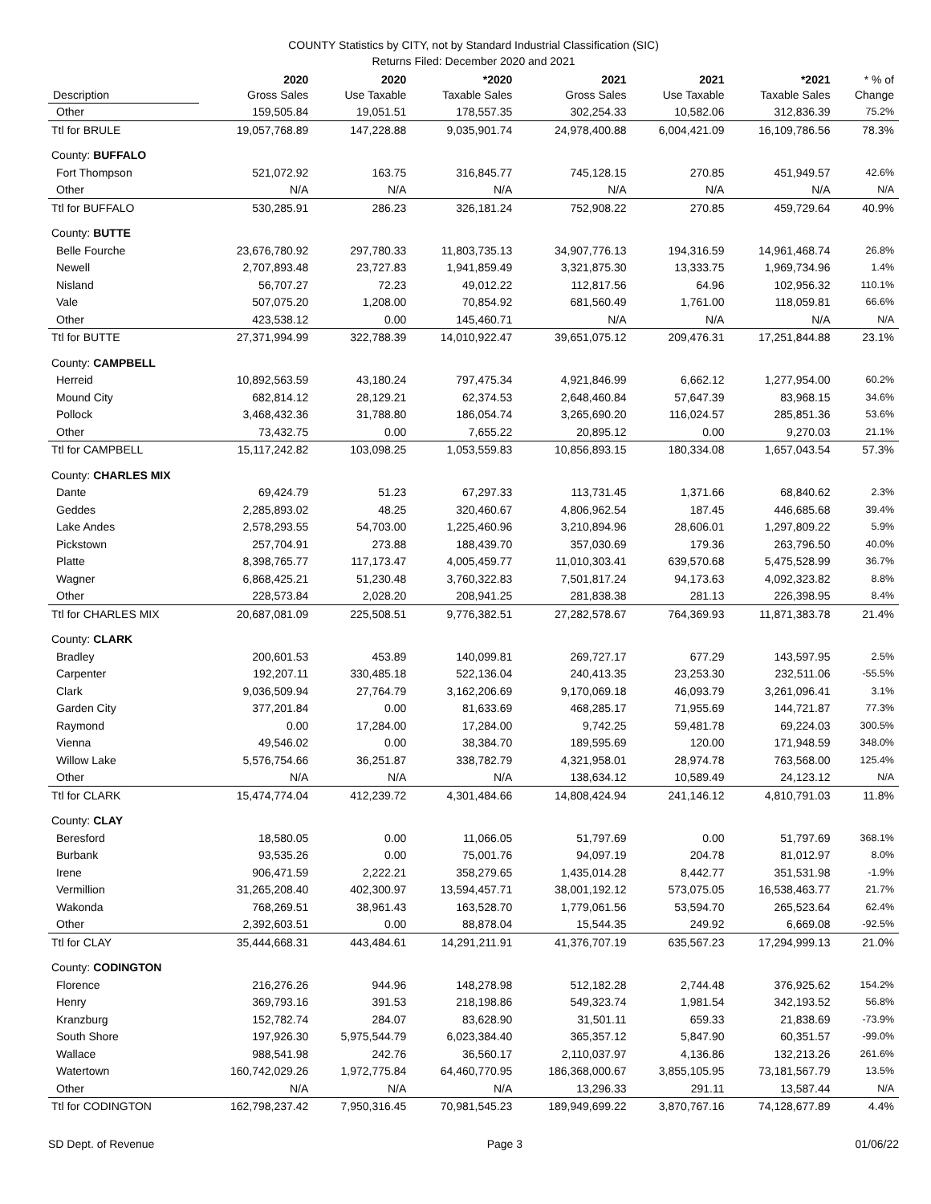COUNTY Statistics by CITY, not by Standard Industrial Classification (SIC)
Returns Filed: December 2020 and 2021
| Description | 2020 Gross Sales | 2020 Use Taxable | *2020 Taxable Sales | 2021 Gross Sales | 2021 Use Taxable | *2021 Taxable Sales | * % of Change |
| --- | --- | --- | --- | --- | --- | --- | --- |
| Other | 159,505.84 | 19,051.51 | 178,557.35 | 302,254.33 | 10,582.06 | 312,836.39 | 75.2% |
| Ttl for BRULE | 19,057,768.89 | 147,228.88 | 9,035,901.74 | 24,978,400.88 | 6,004,421.09 | 16,109,786.56 | 78.3% |
| County: BUFFALO | | | | | | | |
| Fort Thompson | 521,072.92 | 163.75 | 316,845.77 | 745,128.15 | 270.85 | 451,949.57 | 42.6% |
| Other | N/A | N/A | N/A | N/A | N/A | N/A | N/A |
| Ttl for BUFFALO | 530,285.91 | 286.23 | 326,181.24 | 752,908.22 | 270.85 | 459,729.64 | 40.9% |
| County: BUTTE | | | | | | | |
| Belle Fourche | 23,676,780.92 | 297,780.33 | 11,803,735.13 | 34,907,776.13 | 194,316.59 | 14,961,468.74 | 26.8% |
| Newell | 2,707,893.48 | 23,727.83 | 1,941,859.49 | 3,321,875.30 | 13,333.75 | 1,969,734.96 | 1.4% |
| Nisland | 56,707.27 | 72.23 | 49,012.22 | 112,817.56 | 64.96 | 102,956.32 | 110.1% |
| Vale | 507,075.20 | 1,208.00 | 70,854.92 | 681,560.49 | 1,761.00 | 118,059.81 | 66.6% |
| Other | 423,538.12 | 0.00 | 145,460.71 | N/A | N/A | N/A | N/A |
| Ttl for BUTTE | 27,371,994.99 | 322,788.39 | 14,010,922.47 | 39,651,075.12 | 209,476.31 | 17,251,844.88 | 23.1% |
| County: CAMPBELL | | | | | | | |
| Herreid | 10,892,563.59 | 43,180.24 | 797,475.34 | 4,921,846.99 | 6,662.12 | 1,277,954.00 | 60.2% |
| Mound City | 682,814.12 | 28,129.21 | 62,374.53 | 2,648,460.84 | 57,647.39 | 83,968.15 | 34.6% |
| Pollock | 3,468,432.36 | 31,788.80 | 186,054.74 | 3,265,690.20 | 116,024.57 | 285,851.36 | 53.6% |
| Other | 73,432.75 | 0.00 | 7,655.22 | 20,895.12 | 0.00 | 9,270.03 | 21.1% |
| Ttl for CAMPBELL | 15,117,242.82 | 103,098.25 | 1,053,559.83 | 10,856,893.15 | 180,334.08 | 1,657,043.54 | 57.3% |
| County: CHARLES MIX | | | | | | | |
| Dante | 69,424.79 | 51.23 | 67,297.33 | 113,731.45 | 1,371.66 | 68,840.62 | 2.3% |
| Geddes | 2,285,893.02 | 48.25 | 320,460.67 | 4,806,962.54 | 187.45 | 446,685.68 | 39.4% |
| Lake Andes | 2,578,293.55 | 54,703.00 | 1,225,460.96 | 3,210,894.96 | 28,606.01 | 1,297,809.22 | 5.9% |
| Pickstown | 257,704.91 | 273.88 | 188,439.70 | 357,030.69 | 179.36 | 263,796.50 | 40.0% |
| Platte | 8,398,765.77 | 117,173.47 | 4,005,459.77 | 11,010,303.41 | 639,570.68 | 5,475,528.99 | 36.7% |
| Wagner | 6,868,425.21 | 51,230.48 | 3,760,322.83 | 7,501,817.24 | 94,173.63 | 4,092,323.82 | 8.8% |
| Other | 228,573.84 | 2,028.20 | 208,941.25 | 281,838.38 | 281.13 | 226,398.95 | 8.4% |
| Ttl for CHARLES MIX | 20,687,081.09 | 225,508.51 | 9,776,382.51 | 27,282,578.67 | 764,369.93 | 11,871,383.78 | 21.4% |
| County: CLARK | | | | | | | |
| Bradley | 200,601.53 | 453.89 | 140,099.81 | 269,727.17 | 677.29 | 143,597.95 | 2.5% |
| Carpenter | 192,207.11 | 330,485.18 | 522,136.04 | 240,413.35 | 23,253.30 | 232,511.06 | -55.5% |
| Clark | 9,036,509.94 | 27,764.79 | 3,162,206.69 | 9,170,069.18 | 46,093.79 | 3,261,096.41 | 3.1% |
| Garden City | 377,201.84 | 0.00 | 81,633.69 | 468,285.17 | 71,955.69 | 144,721.87 | 77.3% |
| Raymond | 0.00 | 17,284.00 | 17,284.00 | 9,742.25 | 59,481.78 | 69,224.03 | 300.5% |
| Vienna | 49,546.02 | 0.00 | 38,384.70 | 189,595.69 | 120.00 | 171,948.59 | 348.0% |
| Willow Lake | 5,576,754.66 | 36,251.87 | 338,782.79 | 4,321,958.01 | 28,974.78 | 763,568.00 | 125.4% |
| Other | N/A | N/A | N/A | 138,634.12 | 10,589.49 | 24,123.12 | N/A |
| Ttl for CLARK | 15,474,774.04 | 412,239.72 | 4,301,484.66 | 14,808,424.94 | 241,146.12 | 4,810,791.03 | 11.8% |
| County: CLAY | | | | | | | |
| Beresford | 18,580.05 | 0.00 | 11,066.05 | 51,797.69 | 0.00 | 51,797.69 | 368.1% |
| Burbank | 93,535.26 | 0.00 | 75,001.76 | 94,097.19 | 204.78 | 81,012.97 | 8.0% |
| Irene | 906,471.59 | 2,222.21 | 358,279.65 | 1,435,014.28 | 8,442.77 | 351,531.98 | -1.9% |
| Vermillion | 31,265,208.40 | 402,300.97 | 13,594,457.71 | 38,001,192.12 | 573,075.05 | 16,538,463.77 | 21.7% |
| Wakonda | 768,269.51 | 38,961.43 | 163,528.70 | 1,779,061.56 | 53,594.70 | 265,523.64 | 62.4% |
| Other | 2,392,603.51 | 0.00 | 88,878.04 | 15,544.35 | 249.92 | 6,669.08 | -92.5% |
| Ttl for CLAY | 35,444,668.31 | 443,484.61 | 14,291,211.91 | 41,376,707.19 | 635,567.23 | 17,294,999.13 | 21.0% |
| County: CODINGTON | | | | | | | |
| Florence | 216,276.26 | 944.96 | 148,278.98 | 512,182.28 | 2,744.48 | 376,925.62 | 154.2% |
| Henry | 369,793.16 | 391.53 | 218,198.86 | 549,323.74 | 1,981.54 | 342,193.52 | 56.8% |
| Kranzburg | 152,782.74 | 284.07 | 83,628.90 | 31,501.11 | 659.33 | 21,838.69 | -73.9% |
| South Shore | 197,926.30 | 5,975,544.79 | 6,023,384.40 | 365,357.12 | 5,847.90 | 60,351.57 | -99.0% |
| Wallace | 988,541.98 | 242.76 | 36,560.17 | 2,110,037.97 | 4,136.86 | 132,213.26 | 261.6% |
| Watertown | 160,742,029.26 | 1,972,775.84 | 64,460,770.95 | 186,368,000.67 | 3,855,105.95 | 73,181,567.79 | 13.5% |
| Other | N/A | N/A | N/A | 13,296.33 | 291.11 | 13,587.44 | N/A |
| Ttl for CODINGTON | 162,798,237.42 | 7,950,316.45 | 70,981,545.23 | 189,949,699.22 | 3,870,767.16 | 74,128,677.89 | 4.4% |
SD Dept. of Revenue Page 3 01/06/22